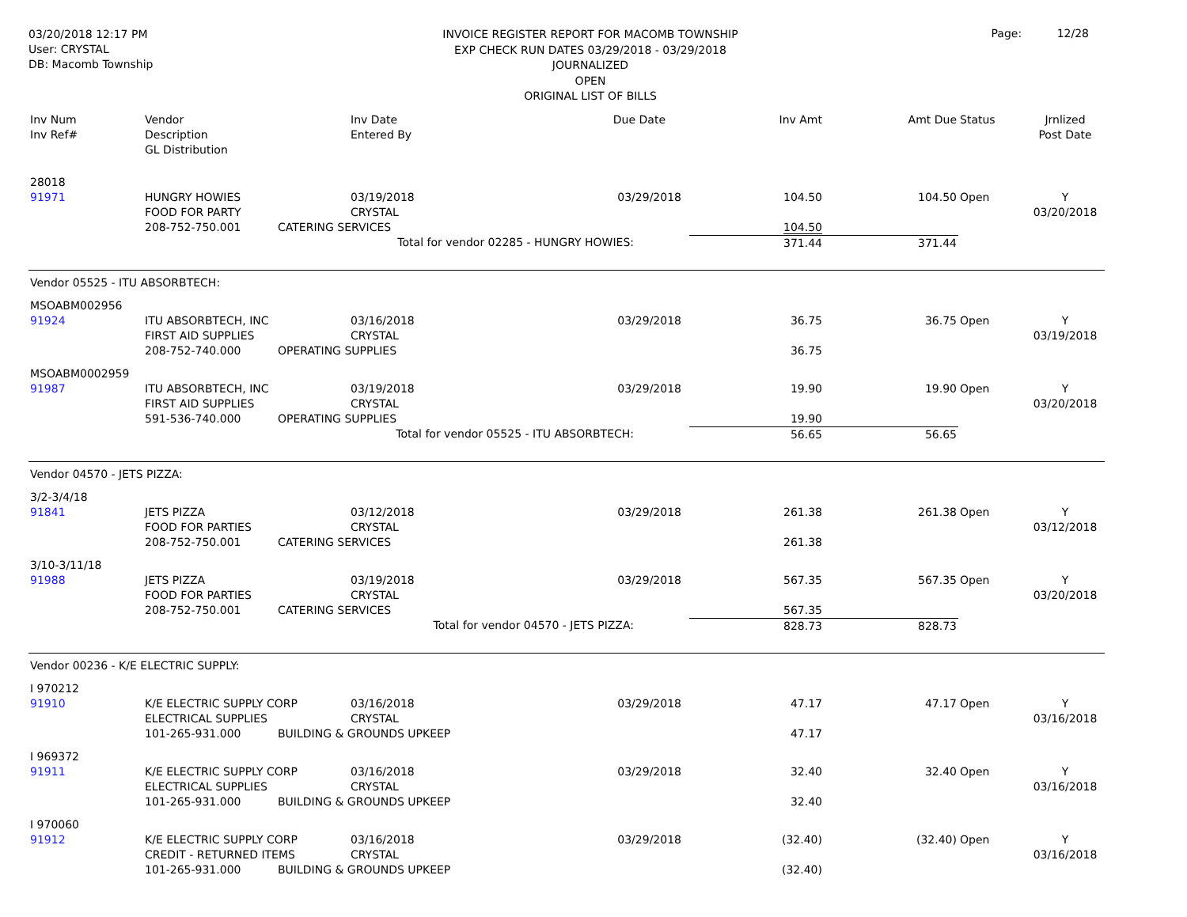03/20/2018 12:17 PM
User: CRYSTAL
DB: Macomb Township
INVOICE REGISTER REPORT FOR MACOMB TOWNSHIP
EXP CHECK RUN DATES 03/29/2018 - 03/29/2018
JOURNALIZED
OPEN
ORIGINAL LIST OF BILLS
Page: 12/28
| Inv Num Inv Ref# | Vendor Description GL Distribution | Inv Date Entered By | Due Date | Inv Amt | Amt Due | Status | Jrnlized Post Date |
| --- | --- | --- | --- | --- | --- | --- | --- |
| 28018 | | | | | | | |
| 91971 | HUNGRY HOWIES FOOD FOR PARTY 208-752-750.001 | 03/19/2018 CRYSTAL CATERING SERVICES | 03/29/2018 | 104.50 104.50 | 104.50 | Open | Y 03/20/2018 |
| | Total for vendor 02285 - HUNGRY HOWIES: | | | 371.44 | 371.44 | | |
| Vendor 05525 - ITU ABSORBTECH: | | | | | | | |
| MSOABM002956 | | | | | | | |
| 91924 | ITU ABSORBTECH, INC FIRST AID SUPPLIES 208-752-740.000 | 03/16/2018 CRYSTAL OPERATING SUPPLIES | 03/29/2018 | 36.75 36.75 | 36.75 | Open | Y 03/19/2018 |
| MSOABM0002959 | | | | | | | |
| 91987 | ITU ABSORBTECH, INC FIRST AID SUPPLIES 591-536-740.000 | 03/19/2018 CRYSTAL OPERATING SUPPLIES | 03/29/2018 | 19.90 19.90 | 19.90 | Open | Y 03/20/2018 |
| | Total for vendor 05525 - ITU ABSORBTECH: | | | 56.65 | 56.65 | | |
| Vendor 04570 - JETS PIZZA: | | | | | | | |
| 3/2-3/4/18 | | | | | | | |
| 91841 | JETS PIZZA FOOD FOR PARTIES 208-752-750.001 | 03/12/2018 CRYSTAL CATERING SERVICES | 03/29/2018 | 261.38 261.38 | 261.38 | Open | Y 03/12/2018 |
| 3/10-3/11/18 | | | | | | | |
| 91988 | JETS PIZZA FOOD FOR PARTIES 208-752-750.001 | 03/19/2018 CRYSTAL CATERING SERVICES | 03/29/2018 | 567.35 567.35 | 567.35 | Open | Y 03/20/2018 |
| | Total for vendor 04570 - JETS PIZZA: | | | 828.73 | 828.73 | | |
| Vendor 00236 - K/E ELECTRIC SUPPLY: | | | | | | | |
| I 970212 | | | | | | | |
| 91910 | K/E ELECTRIC SUPPLY CORP ELECTRICAL SUPPLIES 101-265-931.000 | 03/16/2018 CRYSTAL BUILDING & GROUNDS UPKEEP | 03/29/2018 | 47.17 47.17 | 47.17 | Open | Y 03/16/2018 |
| I 969372 | | | | | | | |
| 91911 | K/E ELECTRIC SUPPLY CORP ELECTRICAL SUPPLIES 101-265-931.000 | 03/16/2018 CRYSTAL BUILDING & GROUNDS UPKEEP | 03/29/2018 | 32.40 32.40 | 32.40 | Open | Y 03/16/2018 |
| I 970060 | | | | | | | |
| 91912 | K/E ELECTRIC SUPPLY CORP CREDIT - RETURNED ITEMS 101-265-931.000 | 03/16/2018 CRYSTAL BUILDING & GROUNDS UPKEEP | 03/29/2018 | (32.40) (32.40) | (32.40) | Open | Y 03/16/2018 |